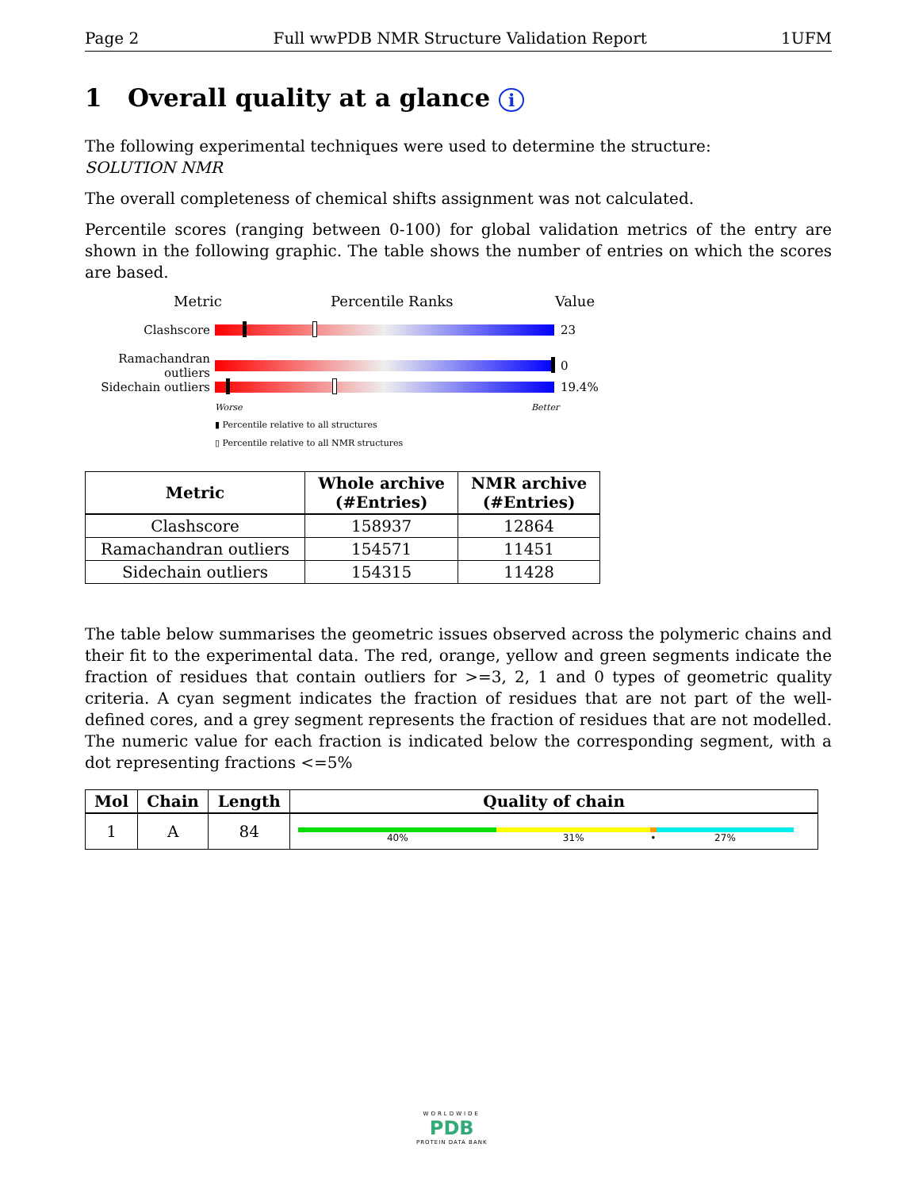Page 2 Full wwPDB NMR Structure Validation Report 1UFM
1 Overall quality at a glance i
The following experimental techniques were used to determine the structure:
SOLUTION NMR
The overall completeness of chemical shifts assignment was not calculated.
Percentile scores (ranging between 0-100) for global validation metrics of the entry are shown in the following graphic. The table shows the number of entries on which the scores are based.
Metric Percentile Ranks Value
Clashscore 23
Ramachandran outliers
0
Sidechain outliers
19.4%
Worse Better
▮ Percentile relative to all structures
▯ Percentile relative to all NMR structures
| Metric | Whole archive (#Entries) | NMR archive (#Entries) |
| --- | --- | --- |
| Clashscore | 158937 | 12864 |
| Ramachandran outliers | 154571 | 11451 |
| Sidechain outliers | 154315 | 11428 |
The table below summarises the geometric issues observed across the polymeric chains and their fit to the experimental data. The red, orange, yellow and green segments indicate the fraction of residues that contain outliers for >=3, 2, 1 and 0 types of geometric quality criteria. A cyan segment indicates the fraction of residues that are not part of the well-defined cores, and a grey segment represents the fraction of residues that are not modelled. The numeric value for each fraction is indicated below the corresponding segment, with a dot representing fractions <=5%
| Mol | Chain | Length | Quality of chain |
| --- | --- | --- | --- |
| 1 | A | 84 | 40% 31% • 27% |
WORLDWIDE
PDB
PROTEIN DATA BANK